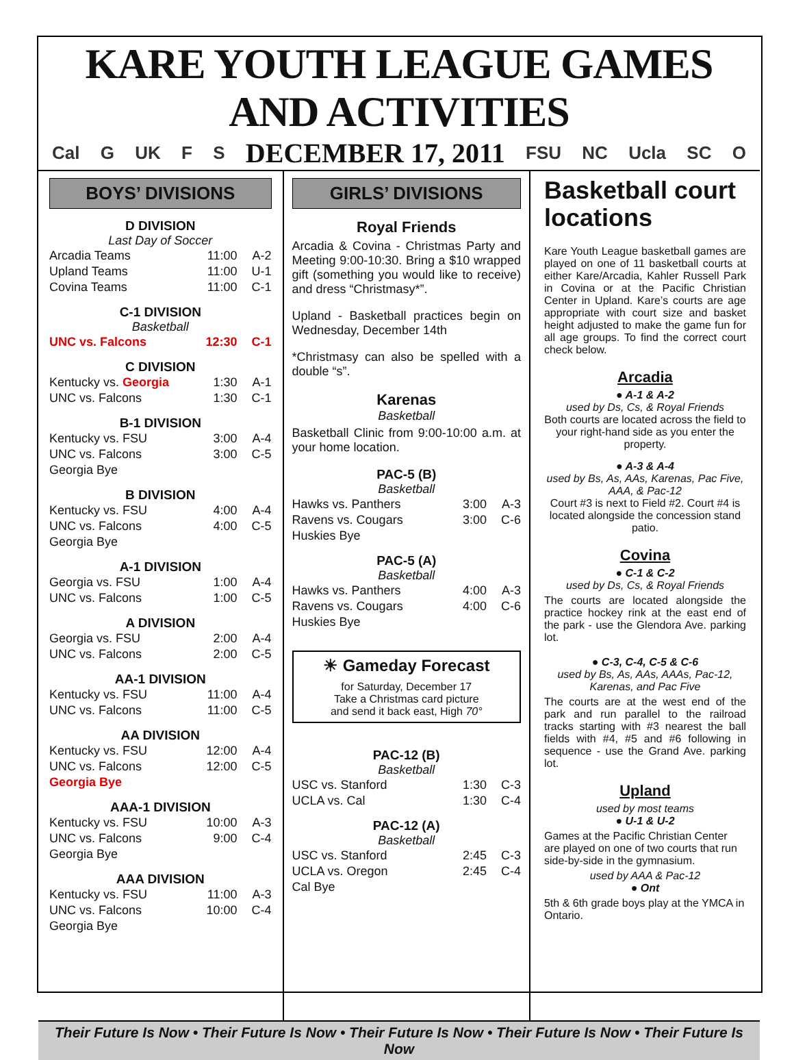KARE YOUTH LEAGUE GAMES AND ACTIVITIES
Cal G UK F S DECEMBER 17, 2011 FSU NC Ucla SC O
BOYS’ DIVISIONS
D DIVISION
Last Day of Soccer
| Arcadia Teams | 11:00 | A-2 |
| Upland Teams | 11:00 | U-1 |
| Covina Teams | 11:00 | C-1 |
C-1 DIVISION
Basketball
| UNC vs. Falcons | 12:30 | C-1 |
C DIVISION
| Kentucky vs. Georgia | 1:30 | A-1 |
| UNC vs. Falcons | 1:30 | C-1 |
B-1 DIVISION
| Kentucky vs. FSU | 3:00 | A-4 |
| UNC vs. Falcons | 3:00 | C-5 |
| Georgia Bye | | |
B DIVISION
| Kentucky vs. FSU | 4:00 | A-4 |
| UNC vs. Falcons | 4:00 | C-5 |
| Georgia Bye | | |
A-1 DIVISION
| Georgia vs. FSU | 1:00 | A-4 |
| UNC vs. Falcons | 1:00 | C-5 |
A DIVISION
| Georgia vs. FSU | 2:00 | A-4 |
| UNC vs. Falcons | 2:00 | C-5 |
AA-1 DIVISION
| Kentucky vs. FSU | 11:00 | A-4 |
| UNC vs. Falcons | 11:00 | C-5 |
AA DIVISION
| Kentucky vs. FSU | 12:00 | A-4 |
| UNC vs. Falcons | 12:00 | C-5 |
| Georgia Bye | | |
AAA-1 DIVISION
| Kentucky vs. FSU | 10:00 | A-3 |
| UNC vs. Falcons | 9:00 | C-4 |
| Georgia Bye | | |
AAA DIVISION
| Kentucky vs. FSU | 11:00 | A-3 |
| UNC vs. Falcons | 10:00 | C-4 |
| Georgia Bye | | |
GIRLS’ DIVISIONS
Royal Friends
Arcadia & Covina - Christmas Party and Meeting 9:00-10:30. Bring a $10 wrapped gift (something you would like to receive) and dress “Christmasy*”.
Upland - Basketball practices begin on Wednesday, December 14th
*Christmasy can also be spelled with a double “s”.
Karenas
Basketball
Basketball Clinic from 9:00-10:00 a.m. at your home location.
PAC-5 (B)
Basketball
| Hawks vs. Panthers | 3:00 | A-3 |
| Ravens vs. Cougars | 3:00 | C-6 |
| Huskies Bye | | |
PAC-5 (A)
Basketball
| Hawks vs. Panthers | 4:00 | A-3 |
| Ravens vs. Cougars | 4:00 | C-6 |
| Huskies Bye | | |
☀ Gameday Forecast
for Saturday, December 17
Take a Christmas card picture
and send it back east, High 70°
PAC-12 (B)
Basketball
| USC vs. Stanford | 1:30 | C-3 |
| UCLA vs. Cal | 1:30 | C-4 |
PAC-12 (A)
Basketball
| USC vs. Stanford | 2:45 | C-3 |
| UCLA vs. Oregon | 2:45 | C-4 |
| Cal Bye | | |
Basketball court locations
Kare Youth League basketball games are played on one of 11 basketball courts at either Kare/Arcadia, Kahler Russell Park in Covina or at the Pacific Christian Center in Upland. Kare’s courts are age appropriate with court size and basket height adjusted to make the game fun for all age groups. To find the correct court check below.
Arcadia
● A-1 & A-2
used by Ds, Cs, & Royal Friends
Both courts are located across the field to your right-hand side as you enter the property.
● A-3 & A-4
used by Bs, As, AAs, Karenas, Pac Five, AAA, & Pac-12
Court #3 is next to Field #2. Court #4 is located alongside the concession stand patio.
Covina
● C-1 & C-2
used by Ds, Cs, & Royal Friends
The courts are located alongside the practice hockey rink at the east end of the park - use the Glendora Ave. parking lot.
● C-3, C-4, C-5 & C-6
used by Bs, As, AAs, AAAs, Pac-12, Karenas, and Pac Five
The courts are at the west end of the park and run parallel to the railroad tracks starting with #3 nearest the ball fields with #4, #5 and #6 following in sequence - use the Grand Ave. parking lot.
Upland
used by most teams
● U-1 & U-2
Games at the Pacific Christian Center are played on one of two courts that run side-by-side in the gymnasium.
used by AAA & Pac-12
● Ont
5th & 6th grade boys play at the YMCA in Ontario.
Their Future Is Now • Their Future Is Now • Their Future Is Now • Their Future Is Now • Their Future Is Now